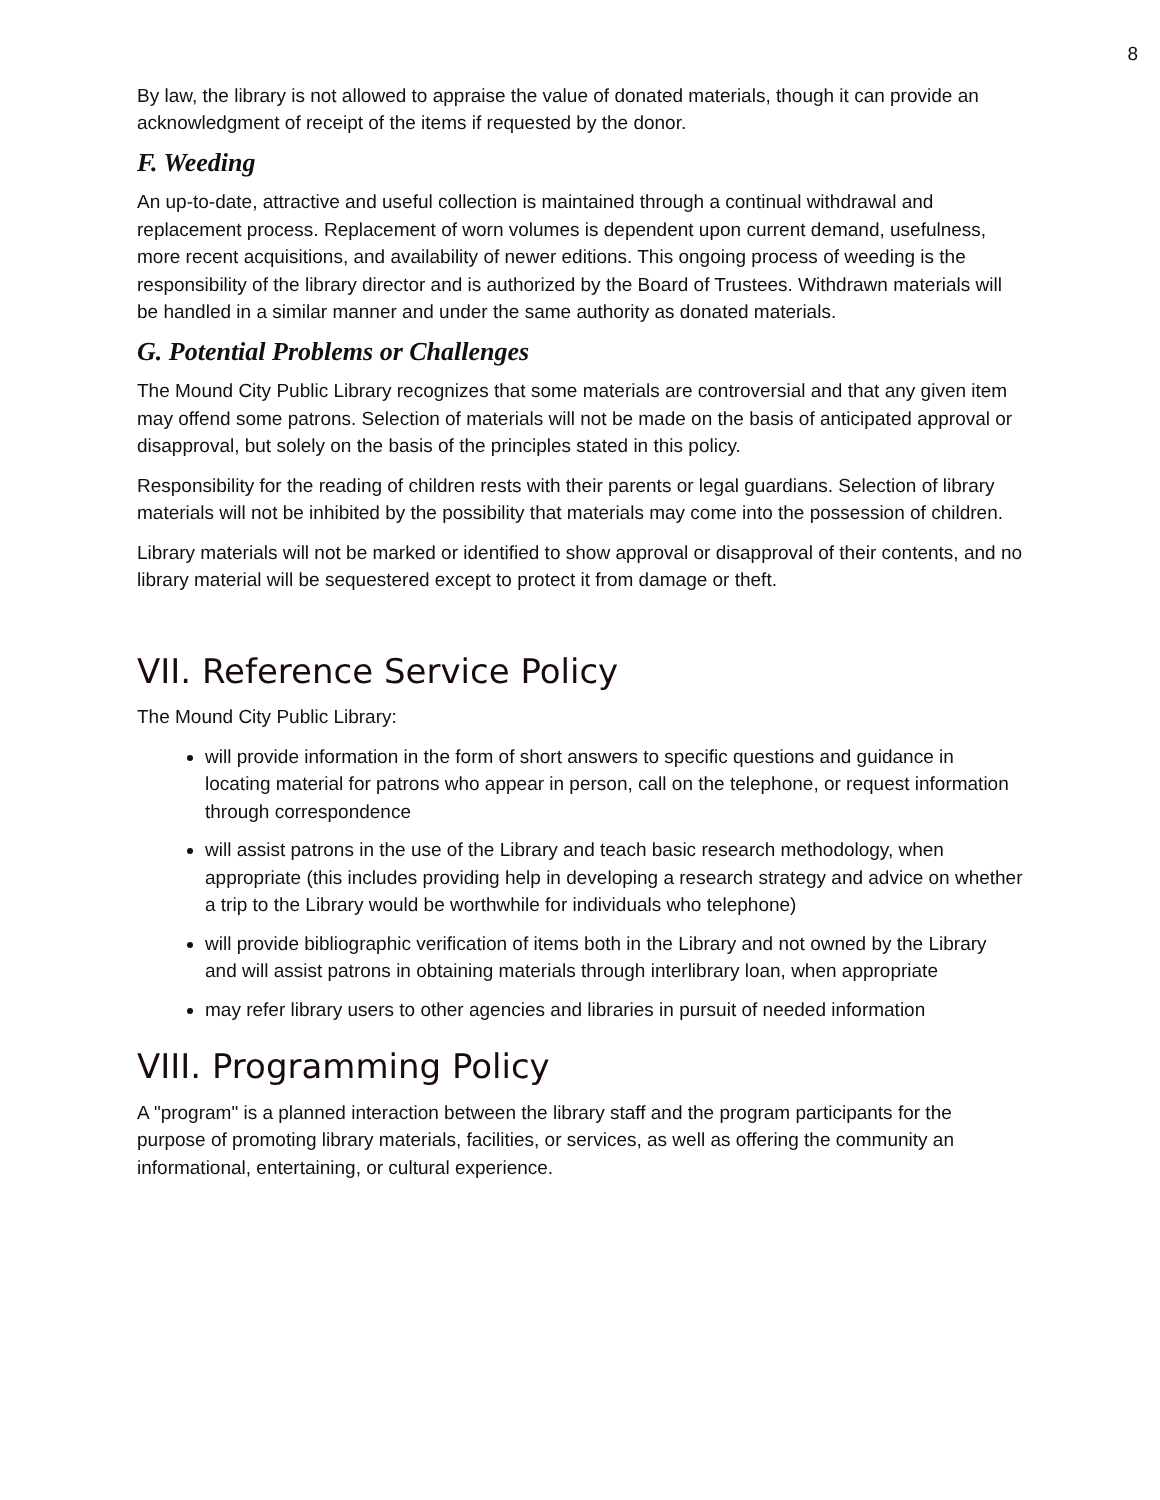8
By law, the library is not allowed to appraise the value of donated materials, though it can provide an acknowledgment of receipt of the items if requested by the donor.
F. Weeding
An up-to-date, attractive and useful collection is maintained through a continual withdrawal and replacement process. Replacement of worn volumes is dependent upon current demand, usefulness, more recent acquisitions, and availability of newer editions. This ongoing process of weeding is the responsibility of the library director and is authorized by the Board of Trustees. Withdrawn materials will be handled in a similar manner and under the same authority as donated materials.
G. Potential Problems or Challenges
The Mound City Public Library recognizes that some materials are controversial and that any given item may offend some patrons. Selection of materials will not be made on the basis of anticipated approval or disapproval, but solely on the basis of the principles stated in this policy.
Responsibility for the reading of children rests with their parents or legal guardians. Selection of library materials will not be inhibited by the possibility that materials may come into the possession of children.
Library materials will not be marked or identified to show approval or disapproval of their contents, and no library material will be sequestered except to protect it from damage or theft.
VII. Reference Service Policy
The Mound City Public Library:
will provide information in the form of short answers to specific questions and guidance in locating material for patrons who appear in person, call on the telephone, or request information through correspondence
will assist patrons in the use of the Library and teach basic research methodology, when appropriate (this includes providing help in developing a research strategy and advice on whether a trip to the Library would be worthwhile for individuals who telephone)
will provide bibliographic verification of items both in the Library and not owned by the Library and will assist patrons in obtaining materials through interlibrary loan, when appropriate
may refer library users to other agencies and libraries in pursuit of needed information
VIII. Programming Policy
A "program" is a planned interaction between the library staff and the program participants for the purpose of promoting library materials, facilities, or services, as well as offering the community an informational, entertaining, or cultural experience.